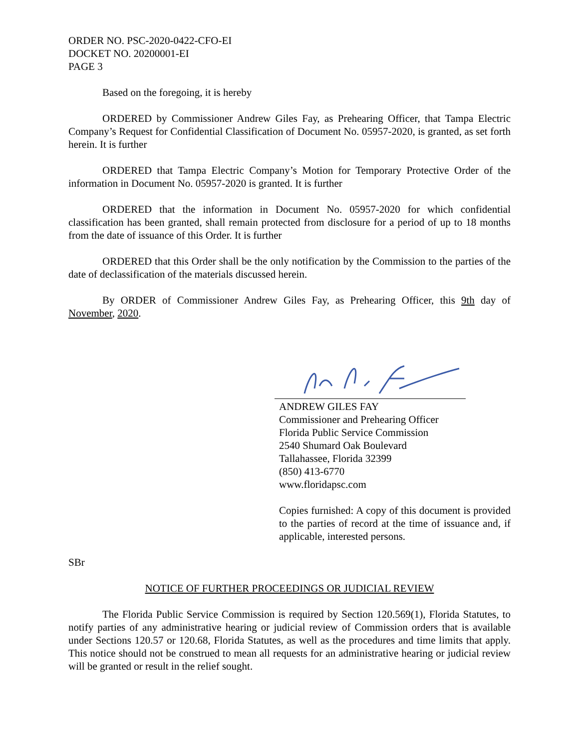ORDER NO. PSC-2020-0422-CFO-EI
DOCKET NO. 20200001-EI
PAGE 3
Based on the foregoing, it is hereby
ORDERED by Commissioner Andrew Giles Fay, as Prehearing Officer, that Tampa Electric Company’s Request for Confidential Classification of Document No. 05957-2020, is granted, as set forth herein. It is further
ORDERED that Tampa Electric Company’s Motion for Temporary Protective Order of the information in Document No. 05957-2020 is granted. It is further
ORDERED that the information in Document No. 05957-2020 for which confidential classification has been granted, shall remain protected from disclosure for a period of up to 18 months from the date of issuance of this Order. It is further
ORDERED that this Order shall be the only notification by the Commission to the parties of the date of declassification of the materials discussed herein.
By ORDER of Commissioner Andrew Giles Fay, as Prehearing Officer, this 9th day of November, 2020.
ANDREW GILES FAY
Commissioner and Prehearing Officer
Florida Public Service Commission
2540 Shumard Oak Boulevard
Tallahassee, Florida 32399
(850) 413-6770
www.floridapsc.com
Copies furnished: A copy of this document is provided to the parties of record at the time of issuance and, if applicable, interested persons.
SBr
NOTICE OF FURTHER PROCEEDINGS OR JUDICIAL REVIEW
The Florida Public Service Commission is required by Section 120.569(1), Florida Statutes, to notify parties of any administrative hearing or judicial review of Commission orders that is available under Sections 120.57 or 120.68, Florida Statutes, as well as the procedures and time limits that apply. This notice should not be construed to mean all requests for an administrative hearing or judicial review will be granted or result in the relief sought.